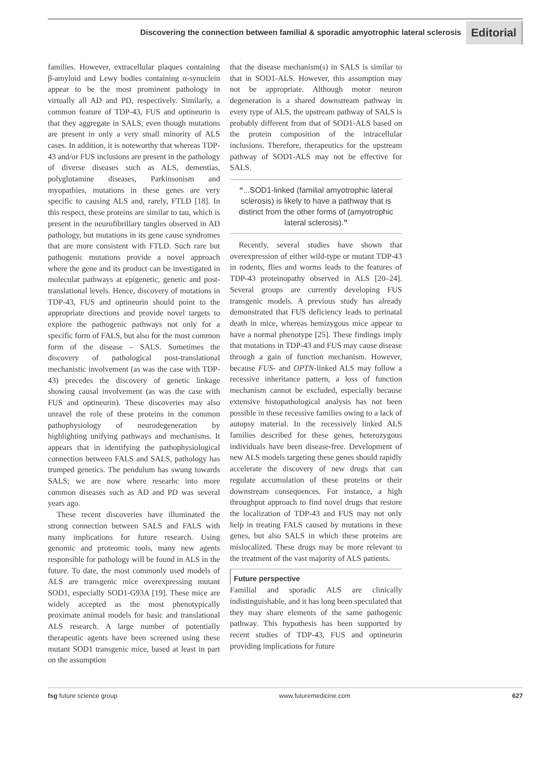Discovering the connection between familial & sporadic amyotrophic lateral sclerosis Editorial
families. However, extracellular plaques containing β-amyloid and Lewy bodies containing α-synuclein appear to be the most prominent pathology in virtually all AD and PD, respectively. Similarly, a common feature of TDP-43, FUS and optineurin is that they aggregate in SALS, even though mutations are present in only a very small minority of ALS cases. In addition, it is noteworthy that whereas TDP-43 and/or FUS inclusions are present in the pathology of diverse diseases such as ALS, dementias, polyglutamine diseases, Parkinsonism and myopathies, mutations in these genes are very specific to causing ALS and, rarely, FTLD [18]. In this respect, these proteins are similar to tau, which is present in the neurofibrillary tangles observed in AD pathology, but mutations in its gene cause syndromes that are more consistent with FTLD. Such rare but pathogenic mutations provide a novel approach where the gene and its product can be investigated in molecular pathways at epigenetic, genetic and post-translational levels. Hence, discovery of mutations in TDP-43, FUS and optineurin should point to the appropriate directions and provide novel targets to explore the pathogenic pathways not only for a specific form of FALS, but also for the most common form of the disease – SALS. Sometimes the discovery of pathological post-translational mechanistic involvement (as was the case with TDP-43) precedes the discovery of genetic linkage showing causal involvement (as was the case with FUS and optineurin). These discoveries may also unravel the role of these proteins in the common pathophysiology of neurodegeneration by highlighting unifying pathways and mechanisms. It appears that in identifying the pathophysiological connection between FALS and SALS, pathology has trumped genetics. The pendulum has swung towards SALS; we are now where researhc into more common diseases such as AD and PD was several years ago.
These recent discoveries have illuminated the strong connection between SALS and FALS with many implications for future research. Using genomic and proteomic tools, many new agents responsible for pathology will be found in ALS in the future. To date, the most commonly used models of ALS are transgenic mice overexpressing mutant SOD1, especially SOD1-G93A [19]. These mice are widely accepted as the most phenotypically proximate animal models for basic and translational ALS research. A large number of potentially therapeutic agents have been screened using these mutant SOD1 transgenic mice, based at least in part on the assumption
that the disease mechanism(s) in SALS is similar to that in SOD1-ALS. However, this assumption may not be appropriate. Although motor neuron degeneration is a shared downstream pathway in every type of ALS, the upstream pathway of SALS is probably different from that of SOD1-ALS based on the protein composition of the intracellular inclusions. Therefore, therapeutics for the upstream pathway of SOD1-ALS may not be effective for SALS.
“...SOD1-linked (familial amyotrophic lateral sclerosis) is likely to have a pathway that is distinct from the other forms of (amyotrophic lateral sclerosis).”
Recently, several studies have shown that overexpression of either wild-type or mutant TDP-43 in rodents, flies and worms leads to the features of TDP-43 proteinopathy observed in ALS [20–24]. Several groups are currently developing FUS transgenic models. A previous study has already demonstrated that FUS deficiency leads to perinatal death in mice, whereas hemizygous mice appear to have a normal phenotype [25]. These findings imply that mutations in TDP-43 and FUS may cause disease through a gain of function mechanism. However, because FUS- and OPTN-linked ALS may follow a recessive inheritance pattern, a loss of function mechanism cannot be excluded, especially because extensive histopathological analysis has not been possible in these recessive families owing to a lack of autopsy material. In the recessively linked ALS families described for these genes, heterozygous individuals have been disease-free. Development of new ALS models targeting these genes should rapidly accelerate the discovery of new drugs that can regulate accumulation of these proteins or their downstream consequences. For instance, a high throughput approach to find novel drugs that restore the localization of TDP-43 and FUS may not only help in treating FALS caused by mutations in these genes, but also SALS in which these proteins are mislocalized. These drugs may be more relevant to the treatment of the vast majority of ALS patients.
Future perspective
Familial and sporadic ALS are clinically indistinguishable, and it has long been speculated that they may share elements of the same pathogenic pathway. This hypothesis has been supported by recent studies of TDP-43, FUS and optineurin providing implications for future
fsg future science group www.futuremedicine.com 627